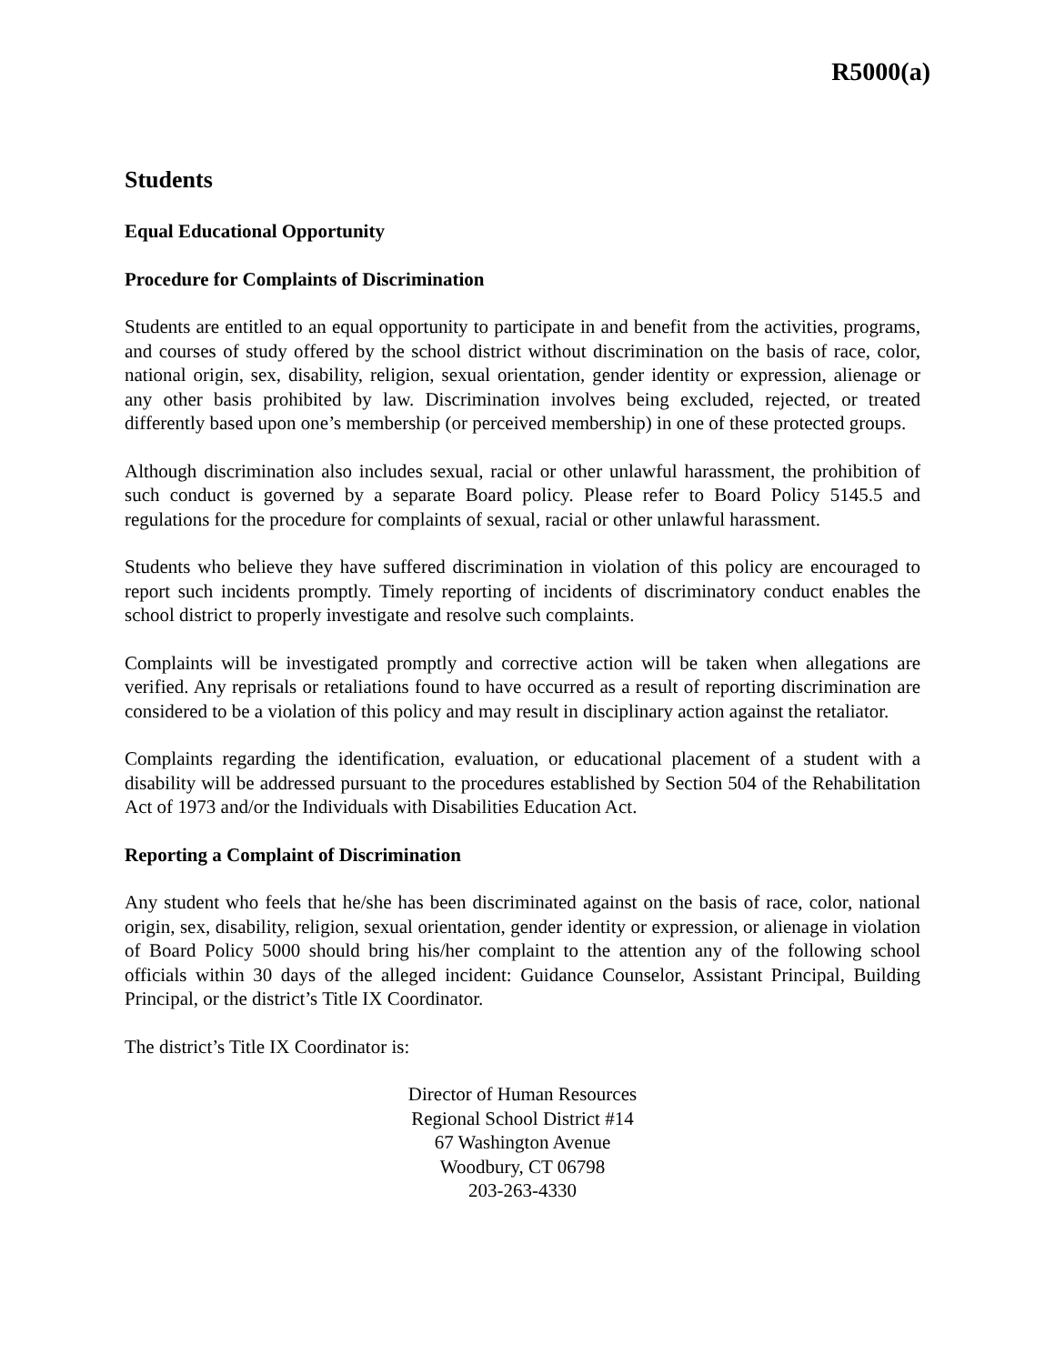R5000(a)
Students
Equal Educational Opportunity
Procedure for Complaints of Discrimination
Students are entitled to an equal opportunity to participate in and benefit from the activities, programs, and courses of study offered by the school district without discrimination on the basis of race, color, national origin, sex, disability, religion, sexual orientation, gender identity or expression, alienage or any other basis prohibited by law. Discrimination involves being excluded, rejected, or treated differently based upon one’s membership (or perceived membership) in one of these protected groups.
Although discrimination also includes sexual, racial or other unlawful harassment, the prohibition of such conduct is governed by a separate Board policy. Please refer to Board Policy 5145.5 and regulations for the procedure for complaints of sexual, racial or other unlawful harassment.
Students who believe they have suffered discrimination in violation of this policy are encouraged to report such incidents promptly. Timely reporting of incidents of discriminatory conduct enables the school district to properly investigate and resolve such complaints.
Complaints will be investigated promptly and corrective action will be taken when allegations are verified. Any reprisals or retaliations found to have occurred as a result of reporting discrimination are considered to be a violation of this policy and may result in disciplinary action against the retaliator.
Complaints regarding the identification, evaluation, or educational placement of a student with a disability will be addressed pursuant to the procedures established by Section 504 of the Rehabilitation Act of 1973 and/or the Individuals with Disabilities Education Act.
Reporting a Complaint of Discrimination
Any student who feels that he/she has been discriminated against on the basis of race, color, national origin, sex, disability, religion, sexual orientation, gender identity or expression, or alienage in violation of Board Policy 5000 should bring his/her complaint to the attention any of the following school officials within 30 days of the alleged incident: Guidance Counselor, Assistant Principal, Building Principal, or the district’s Title IX Coordinator.
The district’s Title IX Coordinator is:
Director of Human Resources
Regional School District #14
67 Washington Avenue
Woodbury, CT 06798
203-263-4330